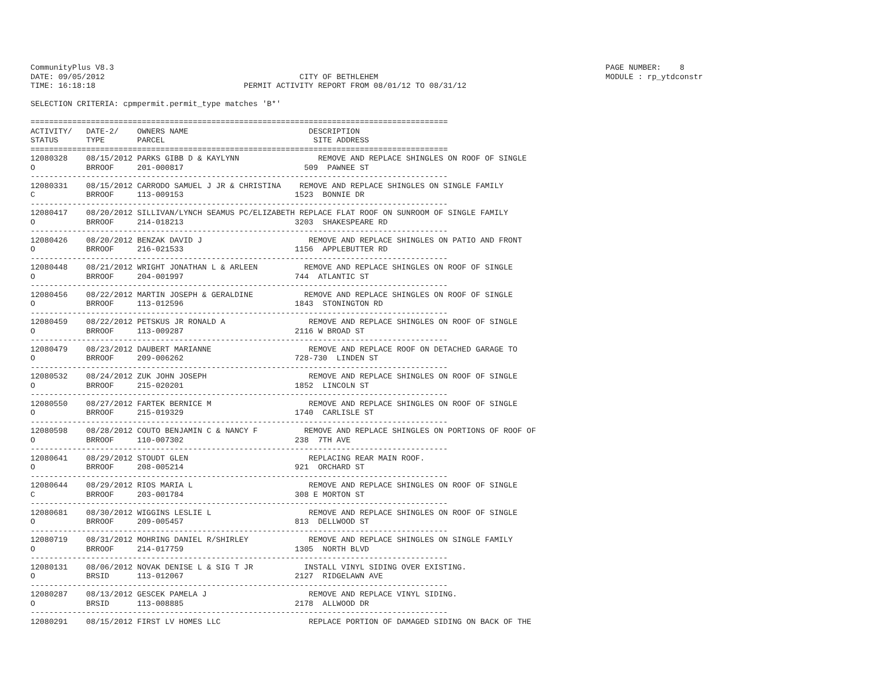CommunityPlus V8.3                                                                                                          PAGE NUMBER:    8
DATE: 09/05/2012                                          CITY OF BETHLEHEM                                                 MODULE : rp_ytdconstr
TIME: 16:18:18                                PERMIT ACTIVITY REPORT FROM 08/01/12 TO 08/31/12

SELECTION CRITERIA: cpmpermit.permit_type matches 'B*'

==========================================================================================
ACTIVITY/   DATE-2/    OWNERS NAME                          DESCRIPTION
STATUS      TYPE       PARCEL                                SITE ADDRESS
==========================================================================================
12080328    08/15/2012 PARKS GIBB D & KAYLYNN                 REMOVE AND REPLACE SHINGLES ON ROOF OF SINGLE
O           BRROOF     201-000817                          509  PAWNEE ST
------------------------------------------------------------------------------------------
12080331    08/15/2012 CARRODO SAMUEL J JR & CHRISTINA    REMOVE AND REPLACE SHINGLES ON SINGLE FAMILY
C           BRROOF     113-009153                        1523  BONNIE DR
------------------------------------------------------------------------------------------
12080417    08/20/2012 SILLIVAN/LYNCH SEAMUS PC/ELIZABETH REPLACE FLAT ROOF ON SUNROOM OF SINGLE FAMILY
O           BRROOF     214-018213                        3203  SHAKESPEARE RD
------------------------------------------------------------------------------------------
12080426    08/20/2012 BENZAK DAVID J                       REMOVE AND REPLACE SHINGLES ON PATIO AND FRONT
O           BRROOF     216-021533                        1156  APPLEBUTTER RD
------------------------------------------------------------------------------------------
12080448    08/21/2012 WRIGHT JONATHAN L & ARLEEN          REMOVE AND REPLACE SHINGLES ON ROOF OF SINGLE
O           BRROOF     204-001997                        744  ATLANTIC ST
------------------------------------------------------------------------------------------
12080456    08/22/2012 MARTIN JOSEPH & GERALDINE           REMOVE AND REPLACE SHINGLES ON ROOF OF SINGLE
O           BRROOF     113-012596                        1843  STONINGTON RD
------------------------------------------------------------------------------------------
12080459    08/22/2012 PETSKUS JR RONALD A                  REMOVE AND REPLACE SHINGLES ON ROOF OF SINGLE
O           BRROOF     113-009287                        2116 W BROAD ST
------------------------------------------------------------------------------------------
12080479    08/23/2012 DAUBERT MARIANNE                     REMOVE AND REPLACE ROOF ON DETACHED GARAGE TO
O           BRROOF     209-006262                        728-730  LINDEN ST
------------------------------------------------------------------------------------------
12080532    08/24/2012 ZUK JOHN JOSEPH                      REMOVE AND REPLACE SHINGLES ON ROOF OF SINGLE
O           BRROOF     215-020201                        1852  LINCOLN ST
------------------------------------------------------------------------------------------
12080550    08/27/2012 FARTEK BERNICE M                     REMOVE AND REPLACE SHINGLES ON ROOF OF SINGLE
O           BRROOF     215-019329                        1740  CARLISLE ST
------------------------------------------------------------------------------------------
12080598    08/28/2012 COUTO BENJAMIN C & NANCY F          REMOVE AND REPLACE SHINGLES ON PORTIONS OF ROOF OF
O           BRROOF     110-007302                        238  7TH AVE
------------------------------------------------------------------------------------------
12080641    08/29/2012 STOUDT GLEN                          REPLACING REAR MAIN ROOF.
O           BRROOF     208-005214                        921  ORCHARD ST
------------------------------------------------------------------------------------------
12080644    08/29/2012 RIOS MARIA L                         REMOVE AND REPLACE SHINGLES ON ROOF OF SINGLE
C           BRROOF     203-001784                        308 E MORTON ST
------------------------------------------------------------------------------------------
12080681    08/30/2012 WIGGINS LESLIE L                     REMOVE AND REPLACE SHINGLES ON ROOF OF SINGLE
O           BRROOF     209-005457                        813  DELLWOOD ST
------------------------------------------------------------------------------------------
12080719    08/31/2012 MOHRING DANIEL R/SHIRLEY             REMOVE AND REPLACE SHINGLES ON SINGLE FAMILY
O           BRROOF     214-017759                        1305  NORTH BLVD
------------------------------------------------------------------------------------------
12080131    08/06/2012 NOVAK DENISE L & SIG T JR           INSTALL VINYL SIDING OVER EXISTING.
O           BRSID      113-012067                        2127  RIDGELAWN AVE
------------------------------------------------------------------------------------------
12080287    08/13/2012 GESCEK PAMELA J                      REMOVE AND REPLACE VINYL SIDING.
O           BRSID      113-008885                        2178  ALLWOOD DR
------------------------------------------------------------------------------------------
12080291    08/15/2012 FIRST LV HOMES LLC                   REPLACE PORTION OF DAMAGED SIDING ON BACK OF THE